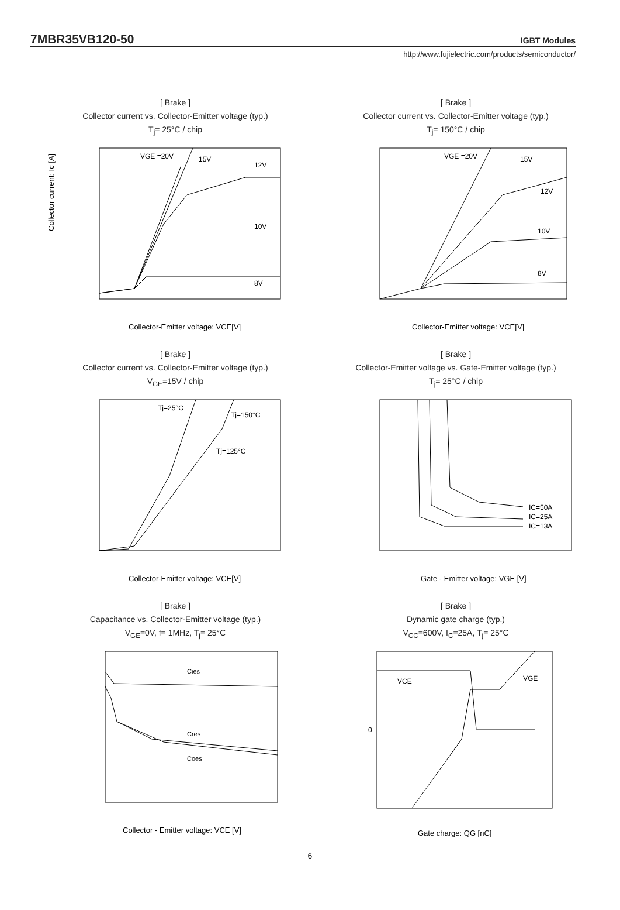7MBR35VB120-50
IGBT Modules
http://www.fujielectric.com/products/semiconductor/
[ Brake ]
Collector current vs. Collector-Emitter voltage (typ.)
T<sub>j</sub>= 25°C / chip
Collector current: Ic [A]
VGE =20V
15V
12V
10V
8V
Collector-Emitter voltage: VCE[V]
[ Brake ]
Collector current vs. Collector-Emitter voltage (typ.)
T<sub>j</sub>= 150°C / chip
VGE =20V
15V
12V
10V
8V
Collector-Emitter voltage: VCE[V]
[ Brake ]
Collector current vs. Collector-Emitter voltage (typ.)
V<sub>GE</sub>=15V / chip
Tj=25°C
Tj=150°C
Tj=125°C
Collector-Emitter voltage: VCE[V]
[ Brake ]
Collector-Emitter voltage vs. Gate-Emitter voltage (typ.)
T<sub>j</sub>= 25°C / chip
IC=50A
IC=25A
IC=13A
Gate - Emitter voltage: VGE [V]
[ Brake ]
Capacitance vs. Collector-Emitter voltage (typ.)
V<sub>GE</sub>=0V, f= 1MHz, T<sub>j</sub>= 25°C
Cies
Cres
Coes
Collector - Emitter voltage: VCE [V]
[ Brake ]
Dynamic gate charge (typ.)
V<sub>CC</sub>=600V, I<sub>C</sub>=25A, T<sub>j</sub>= 25°C
VCE
VGE
0
Gate charge: QG [nC]
6